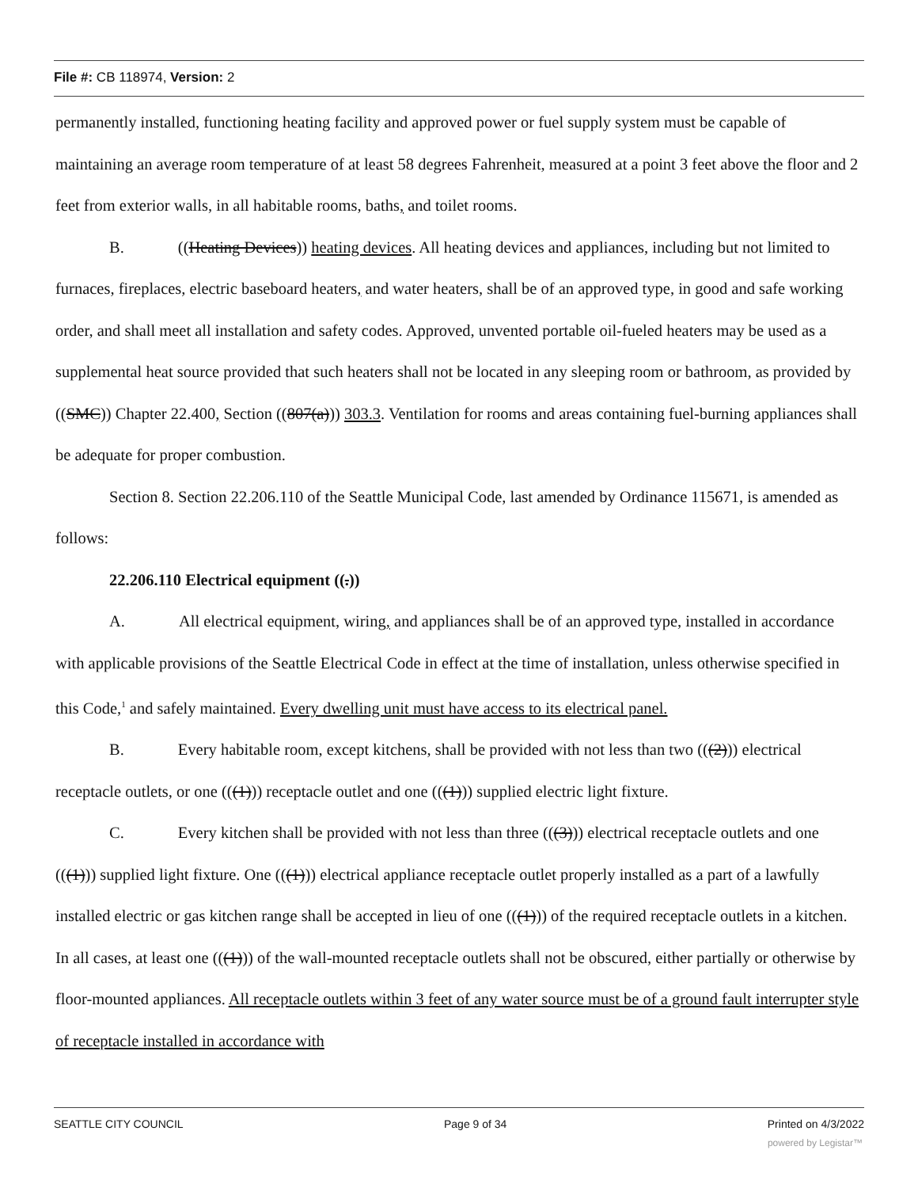File #: CB 118974, Version: 2
permanently installed, functioning heating facility and approved power or fuel supply system must be capable of maintaining an average room temperature of at least 58 degrees Fahrenheit, measured at a point 3 feet above the floor and 2 feet from exterior walls, in all habitable rooms, baths, and toilet rooms.
B. ((Heating Devices)) heating devices. All heating devices and appliances, including but not limited to furnaces, fireplaces, electric baseboard heaters, and water heaters, shall be of an approved type, in good and safe working order, and shall meet all installation and safety codes. Approved, unvented portable oil-fueled heaters may be used as a supplemental heat source provided that such heaters shall not be located in any sleeping room or bathroom, as provided by ((SMC)) Chapter 22.400, Section ((807(a))) 303.3. Ventilation for rooms and areas containing fuel-burning appliances shall be adequate for proper combustion.
Section 8. Section 22.206.110 of the Seattle Municipal Code, last amended by Ordinance 115671, is amended as follows:
22.206.110 Electrical equipment ((.))
A. All electrical equipment, wiring, and appliances shall be of an approved type, installed in accordance with applicable provisions of the Seattle Electrical Code in effect at the time of installation, unless otherwise specified in this Code,<sup>1</sup> and safely maintained. Every dwelling unit must have access to its electrical panel.
B. Every habitable room, except kitchens, shall be provided with not less than two (((2))) electrical receptacle outlets, or one (((1))) receptacle outlet and one (((1))) supplied electric light fixture.
C. Every kitchen shall be provided with not less than three (((3))) electrical receptacle outlets and one (((1))) supplied light fixture. One (((1))) electrical appliance receptacle outlet properly installed as a part of a lawfully installed electric or gas kitchen range shall be accepted in lieu of one (((1))) of the required receptacle outlets in a kitchen. In all cases, at least one (((1))) of the wall-mounted receptacle outlets shall not be obscured, either partially or otherwise by floor-mounted appliances. All receptacle outlets within 3 feet of any water source must be of a ground fault interrupter style of receptacle installed in accordance with
SEATTLE CITY COUNCIL Page 9 of 34 Printed on 4/3/2022
powered by Legistar™